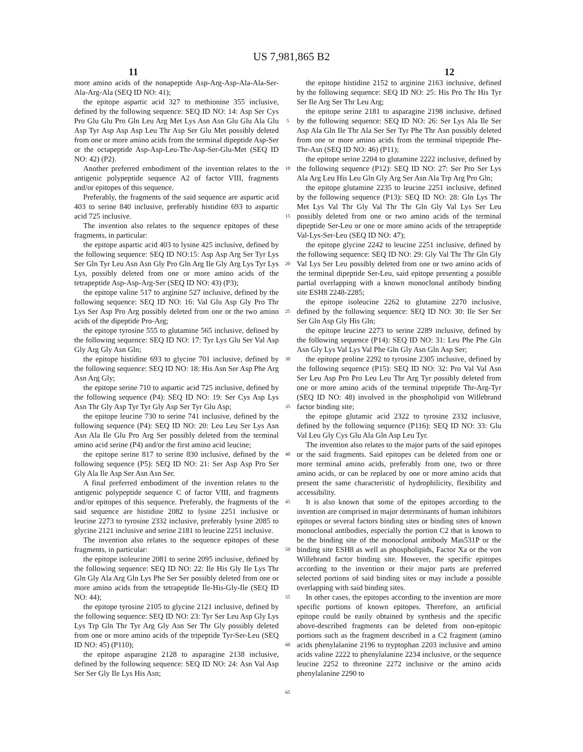US 7,981,865 B2
11 12
more amino acids of the nonapeptide Asp-Arg-Asp-Ala-Ala-Ser-Ala-Arg-Ala (SEQ ID NO: 41);
the epitope aspartic acid 327 to methionine 355 inclusive, defined by the following sequence: SEQ ID NO: 14: Asp Ser Cys Pro Glu Glu Pro Gln Leu Arg Met Lys Asn Asn Glu Glu Ala Glu Asp Tyr Asp Asp Asp Leu Thr Asp Ser Glu Met possibly deleted from one or more amino acids from the terminal dipeptide Asp-Ser or the octapeptide Asp-Asp-Leu-Thr-Asp-Ser-Glu-Met (SEQ ID NO: 42) (P2).
Another preferred embodiment of the invention relates to the antigenic polypeptide sequence A2 of factor VIII, fragments and/or epitopes of this sequence.
Preferably, the fragments of the said sequence are aspartic acid 403 to serine 840 inclusive, preferably histidine 693 to aspartic acid 725 inclusive.
The invention also relates to the sequence epitopes of these fragments, in particular:
the epitope aspartic acid 403 to lysine 425 inclusive, defined by the following sequence: SEQ ID NO:15: Asp Asp Arg Ser Tyr Lys Ser Gln Tyr Leu Asn Asn Gly Pro Gln Arg Ile Gly Arg Lys Tyr Lys Lys, possibly deleted from one or more amino acids of the tetrapeptide Asp-Asp-Arg-Ser (SEQ ID NO: 43) (P3);
the epitope valine 517 to arginine 527 inclusive, defined by the following sequence: SEQ ID NO: 16: Val Glu Asp Gly Pro Thr Lys Ser Asp Pro Arg possibly deleted from one or the two amino acids of the dipeptide Pro-Arg;
the epitope tyrosine 555 to glutamine 565 inclusive, defined by the following sequence: SEQ ID NO: 17: Tyr Lys Glu Ser Val Asp Gly Arg Gly Asn Gln;
the epitope histidine 693 to glycine 701 inclusive, defined by the following sequence: SEQ ID NO: 18: His Asn Ser Asp Phe Arg Asn Arg Gly;
the epitope serine 710 to aspartic acid 725 inclusive, defined by the following sequence (P4): SEQ ID NO: 19: Ser Cys Asp Lys Asn Thr Gly Asp Tyr Tyr Gly Asp Ser Tyr Glu Asp;
the epitope leucine 730 to serine 741 inclusive, defined by the following sequence (P4): SEQ ID NO: 20: Leu Leu Ser Lys Asn Asn Ala Ile Glu Pro Arg Ser possibly deleted from the terminal amino acid serine (P4) and/or the first amino acid leucine;
the epitope serine 817 to serine 830 inclusive, defined by the following sequence (P5): SEQ ID NO: 21: Ser Asp Asp Pro Ser Gly Ala Ile Asp Ser Asn Asn Ser.
A final preferred embodiment of the invention relates to the antigenic polypeptide sequence C of factor VIII, and fragments and/or epitopes of this sequence. Preferably, the fragments of the said sequence are histidine 2082 to lysine 2251 inclusive or leucine 2273 to tyrosine 2332 inclusive, preferably lysine 2085 to glycine 2121 inclusive and serine 2181 to leucine 2251 inclusive.
The invention also relates to the sequence epitopes of these fragments, in particular:
the epitope isoleucine 2081 to serine 2095 inclusive, defined by the following sequence: SEQ ID NO: 22: Ile His Gly Ile Lys Thr Gln Gly Ala Arg Gln Lys Phe Ser Ser possibly deleted from one or more amino acids from the tetrapeptide Ile-His-Gly-Ile (SEQ ID NO: 44);
the epitope tyrosine 2105 to glycine 2121 inclusive, defined by the following sequence: SEQ ID NO: 23: Tyr Ser Leu Asp Gly Lys Lys Trp Gln Thr Tyr Arg Gly Asn Ser Thr Gly possibly deleted from one or more amino acids of the tripeptide Tyr-Ser-Leu (SEQ ID NO: 45) (P110);
the epitope asparagine 2128 to asparagine 2138 inclusive, defined by the following sequence: SEQ ID NO: 24: Asn Val Asp Ser Ser Gly Ile Lys His Asn;
5
10
15
20
25
30
35
40
45
50
55
60
65
the epitope histidine 2152 to arginine 2163 inclusive, defined by the following sequence: SEQ ID NO: 25: His Pro Thr His Tyr Ser Ile Arg Ser Thr Leu Arg;
the epitope serine 2181 to asparagine 2198 inclusive, defined by the following sequence: SEQ ID NO: 26: Ser Lys Ala Ile Ser Asp Ala Gln Ile Thr Ala Ser Ser Tyr Phe Thr Asn possibly deleted from one or more amino acids from the terminal tripeptide Phe-Thr-Asn (SEQ ID NO: 46) (P11);
the epitope serine 2204 to glutamine 2222 inclusive, defined by the following sequence (P12): SEQ ID NO: 27: Ser Pro Ser Lys Ala Arg Leu His Leu Gln Gly Arg Ser Asn Ala Trp Arg Pro Gln;
the epitope glutamine 2235 to leucine 2251 inclusive, defined by the following sequence (P13): SEQ ID NO: 28: Gln Lys Thr Met Lys Val Thr Gly Val Thr Thr Gln Gly Val Lys Ser Leu possibly deleted from one or two amino acids of the terminal dipeptide Ser-Leu or one or more amino acids of the tetrapeptide Val-Lys-Ser-Leu (SEQ ID NO: 47);
the epitope glycine 2242 to leucine 2251 inclusive, defined by the following sequence: SEQ ID NO: 29: Gly Val Thr Thr Gln Gly Val Lys Ser Leu possibly deleted from one or two amino acids of the terminal dipeptide Ser-Leu, said epitope presenting a possible partial overlapping with a known monoclonal antibody binding site ESH8 2248-2285;
the epitope isoleucine 2262 to glutamine 2270 inclusive, defined by the following sequence: SEQ ID NO: 30: Ile Ser Ser Ser Gln Asp Gly His Gln;
the epitope leucine 2273 to serine 2289 inclusive, defined by the following sequence (P14): SEQ ID NO: 31: Leu Phe Phe Gln Asn Gly Lys Val Lys Val Phe Gln Gly Asn Gln Asp Ser;
the epitope proline 2292 to tyrosine 2305 inclusive, defined by the following sequence (P15): SEQ ID NO: 32: Pro Val Val Asn Ser Leu Asp Pro Pro Leu Leu Thr Arg Tyr possibly deleted from one or more amino acids of the terminal tripeptide Thr-Arg-Tyr (SEQ ID NO: 48) involved in the phospholipid von Willebrand factor binding site;
the epitope glutamic acid 2322 to tyrosine 2332 inclusive, defined by the following sequence (P116): SEQ ID NO: 33: Glu Val Leu Gly Cys Glu Ala Gln Asp Leu Tyr.
The invention also relates to the major parts of the said epitopes or the said fragments. Said epitopes can be deleted from one or more terminal amino acids, preferably from one, two or three amino acids, or can be replaced by one or more amino acids that present the same characteristic of hydrophilicity, flexibility and accessibility.
It is also known that some of the epitopes according to the invention are comprised in major determinants of human inhibitors epitopes or several factors binding sites or binding sites of known monoclonal antibodies, especially the portion C2 that is known to be the binding site of the monoclonal antibody Mas531P or the binding site ESH8 as well as phospholipids, Factor Xa or the von Willebrand factor binding site. However, the specific epitopes according to the invention or their major parts are preferred selected portions of said binding sites or may include a possible overlapping with said binding sites.
In other cases, the epitopes according to the invention are more specific portions of known epitopes. Therefore, an artificial epitope could be easily obtained by synthesis and the specific above-described fragments can be deleted from non-epitopic portions such as the fragment described in a C2 fragment (amino acids phenylalanine 2196 to tryptophan 2203 inclusive and amino acids valine 2222 to phenylalanine 2234 inclusive, or the sequence leucine 2252 to threonine 2272 inclusive or the amino acids phenylalanine 2290 to